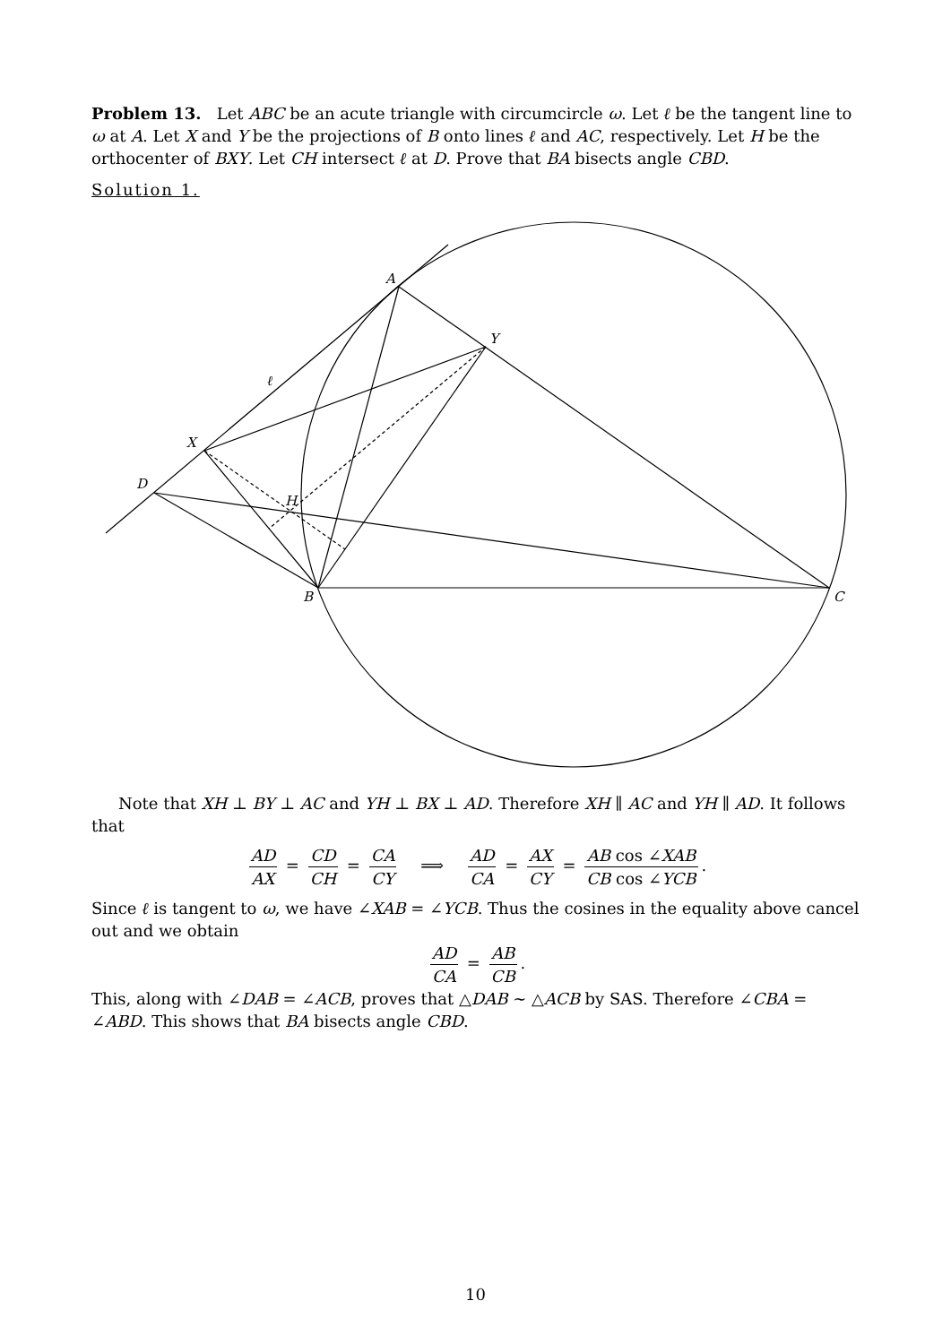Problem 13. Let ABC be an acute triangle with circumcircle ω. Let ℓ be the tangent line to ω at A. Let X and Y be the projections of B onto lines ℓ and AC, respectively. Let H be the orthocenter of BXY. Let CH intersect ℓ at D. Prove that BA bisects angle CBD.
Solution 1.
A
Y
ℓ
X
D
H
B
C
Note that XH ⊥ BY ⊥ AC and YH ⊥ BX ⊥ AD. Therefore XH ∥ AC and YH ∥ AD. It follows that
AD AX = CD CH = CA CY ⟹ AD CA = AX CY = AB cos ∠XAB CB cos ∠YCB.
Since ℓ is tangent to ω, we have ∠XAB = ∠YCB. Thus the cosines in the equality above cancel out and we obtain
AD CA = AB CB.
This, along with ∠DAB = ∠ACB, proves that △DAB ∼ △ACB by SAS. Therefore ∠CBA = ∠ABD. This shows that BA bisects angle CBD.
10